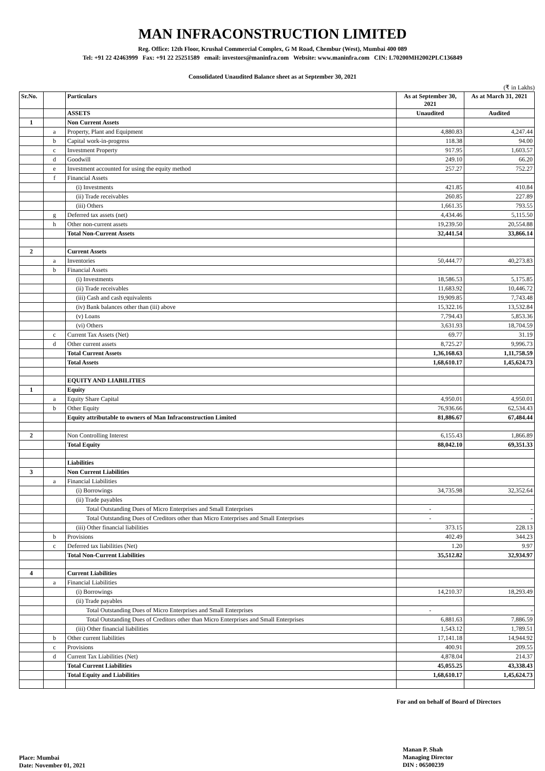MAN INFRACONSTRUCTION LIMITED
Reg. Office: 12th Floor, Krushal Commercial Complex, G M Road, Chembur (West), Mumbai 400 089
Tel: +91 22 42463999 Fax: +91 22 25251589 email: investors@maninfra.com Website: www.maninfra.com CIN: L70200MH2002PLC136849
Consolidated Unaudited Balance sheet as at September 30, 2021
(₹ in Lakhs)
| Sr.No. | | Particulars | As at September 30, 2021 | As at March 31, 2021 |
| --- | --- | --- | --- | --- |
| | | ASSETS | Unaudited | Audited |
| 1 | | Non Current Assets | | |
| | a | Property, Plant and Equipment | 4,880.83 | 4,247.44 |
| | b | Capital work-in-progress | 118.38 | 94.00 |
| | c | Investment Property | 917.95 | 1,603.57 |
| | d | Goodwill | 249.10 | 66.20 |
| | e | Investment accounted for using the equity method | 257.27 | 752.27 |
| | f | Financial Assets | | |
| | | (i) Investments | 421.85 | 410.84 |
| | | (ii) Trade receivables | 260.85 | 227.89 |
| | | (iii) Others | 1,661.35 | 793.55 |
| | g | Deferred tax assets (net) | 4,434.46 | 5,115.50 |
| | h | Other non-current assets | 19,239.50 | 20,554.88 |
| | | Total Non-Current Assets | 32,441.54 | 33,866.14 |
| 2 | | Current Assets | | |
| | a | Inventories | 50,444.77 | 40,273.83 |
| | b | Financial Assets | | |
| | | (i) Investments | 18,586.53 | 5,175.85 |
| | | (ii) Trade receivables | 11,683.92 | 10,446.72 |
| | | (iii) Cash and cash equivalents | 19,909.85 | 7,743.48 |
| | | (iv) Bank balances other than (iii) above | 15,322.16 | 13,532.84 |
| | | (v) Loans | 7,794.43 | 5,853.36 |
| | | (vi) Others | 3,631.93 | 18,704.59 |
| | c | Current Tax Assets (Net) | 69.77 | 31.19 |
| | d | Other current assets | 8,725.27 | 9,996.73 |
| | | Total Current Assets | 1,36,168.63 | 1,11,758.59 |
| | | Total Assets | 1,68,610.17 | 1,45,624.73 |
| | | EQUITY AND LIABILITIES | | |
| 1 | | Equity | | |
| | a | Equity Share Capital | 4,950.01 | 4,950.01 |
| | b | Other Equity | 76,936.66 | 62,534.43 |
| | | Equity attributable to owners of Man Infraconstruction Limited | 81,886.67 | 67,484.44 |
| 2 | | Non Controlling Interest | 6,155.43 | 1,866.89 |
| | | Total Equity | 88,042.10 | 69,351.33 |
| | | Liabilities | | |
| 3 | | Non Current Liabilities | | |
| | a | Financial Liabilities | | |
| | | (i) Borrowings | 34,735.98 | 32,352.64 |
| | | (ii) Trade payables | | |
| | | Total Outstanding Dues of Micro Enterprises and Small Enterprises | - | - |
| | | Total Outstanding Dues of Creditors other than Micro Enterprises and Small Enterprises | - | - |
| | | (iii) Other financial liabilities | 373.15 | 228.13 |
| | b | Provisions | 402.49 | 344.23 |
| | c | Deferred tax liabilities (Net) | 1.20 | 9.97 |
| | | Total Non-Current Liabilities | 35,512.82 | 32,934.97 |
| 4 | | Current Liabilities | | |
| | a | Financial Liabilities | | |
| | | (i) Borrowings | 14,210.37 | 18,293.49 |
| | | (ii) Trade payables | | |
| | | Total Outstanding Dues of Micro Enterprises and Small Enterprises | - | - |
| | | Total Outstanding Dues of Creditors other than Micro Enterprises and Small Enterprises | 6,881.63 | 7,886.59 |
| | | (iii) Other financial liabilities | 1,543.12 | 1,789.51 |
| | b | Other current liabilities | 17,141.18 | 14,944.92 |
| | c | Provisions | 400.91 | 209.55 |
| | d | Current Tax Liabilities (Net) | 4,878.04 | 214.37 |
| | | Total Current Liabilities | 45,055.25 | 43,338.43 |
| | | Total Equity and Liabilities | 1,68,610.17 | 1,45,624.73 |
For and on behalf of Board of Directors
Place: Mumbai
Date: November 01, 2021
Manan P. Shah
Managing Director
DIN : 06500239